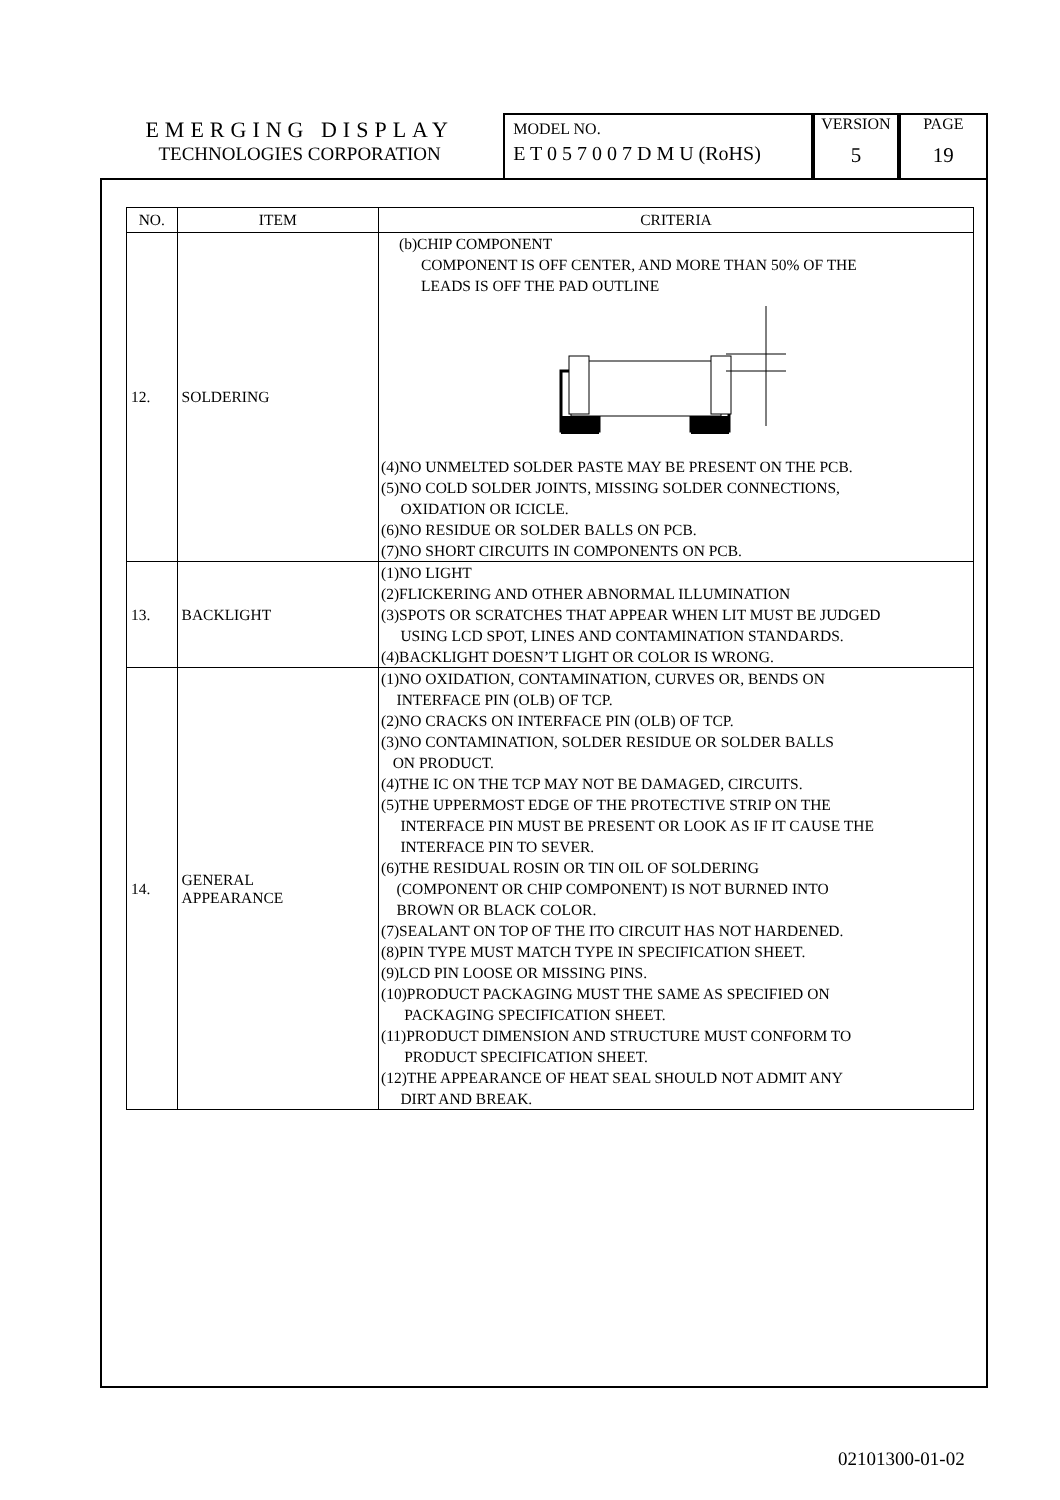EMERGING DISPLAY
TECHNOLOGIES CORPORATION
MODEL NO.
E T 0 5 7 0 0 7 D M U (RoHS)
VERSION
5
PAGE
19
| NO. | ITEM | CRITERIA |
| --- | --- | --- |
| 12. | SOLDERING | (b)CHIP COMPONENT COMPONENT IS OFF CENTER, AND MORE THAN 50% OF THE LEADS IS OFF THE PAD OUTLINE (4)NO UNMELTED SOLDER PASTE MAY BE PRESENT ON THE PCB. (5)NO COLD SOLDER JOINTS, MISSING SOLDER CONNECTIONS, OXIDATION OR ICICLE. (6)NO RESIDUE OR SOLDER BALLS ON PCB. (7)NO SHORT CIRCUITS IN COMPONENTS ON PCB. |
| 13. | BACKLIGHT | (1)NO LIGHT (2)FLICKERING AND OTHER ABNORMAL ILLUMINATION (3)SPOTS OR SCRATCHES THAT APPEAR WHEN LIT MUST BE JUDGED USING LCD SPOT, LINES AND CONTAMINATION STANDARDS. (4)BACKLIGHT DOESN’T LIGHT OR COLOR IS WRONG. |
| 14. | GENERAL APPEARANCE | (1)NO OXIDATION, CONTAMINATION, CURVES OR, BENDS ON INTERFACE PIN (OLB) OF TCP. (2)NO CRACKS ON INTERFACE PIN (OLB) OF TCP. (3)NO CONTAMINATION, SOLDER RESIDUE OR SOLDER BALLS ON PRODUCT. (4)THE IC ON THE TCP MAY NOT BE DAMAGED, CIRCUITS. (5)THE UPPERMOST EDGE OF THE PROTECTIVE STRIP ON THE INTERFACE PIN MUST BE PRESENT OR LOOK AS IF IT CAUSE THE INTERFACE PIN TO SEVER. (6)THE RESIDUAL ROSIN OR TIN OIL OF SOLDERING (COMPONENT OR CHIP COMPONENT) IS NOT BURNED INTO BROWN OR BLACK COLOR. (7)SEALANT ON TOP OF THE ITO CIRCUIT HAS NOT HARDENED. (8)PIN TYPE MUST MATCH TYPE IN SPECIFICATION SHEET. (9)LCD PIN LOOSE OR MISSING PINS. (10)PRODUCT PACKAGING MUST THE SAME AS SPECIFIED ON PACKAGING SPECIFICATION SHEET. (11)PRODUCT DIMENSION AND STRUCTURE MUST CONFORM TO PRODUCT SPECIFICATION SHEET. (12)THE APPEARANCE OF HEAT SEAL SHOULD NOT ADMIT ANY DIRT AND BREAK. |
02101300-01-02